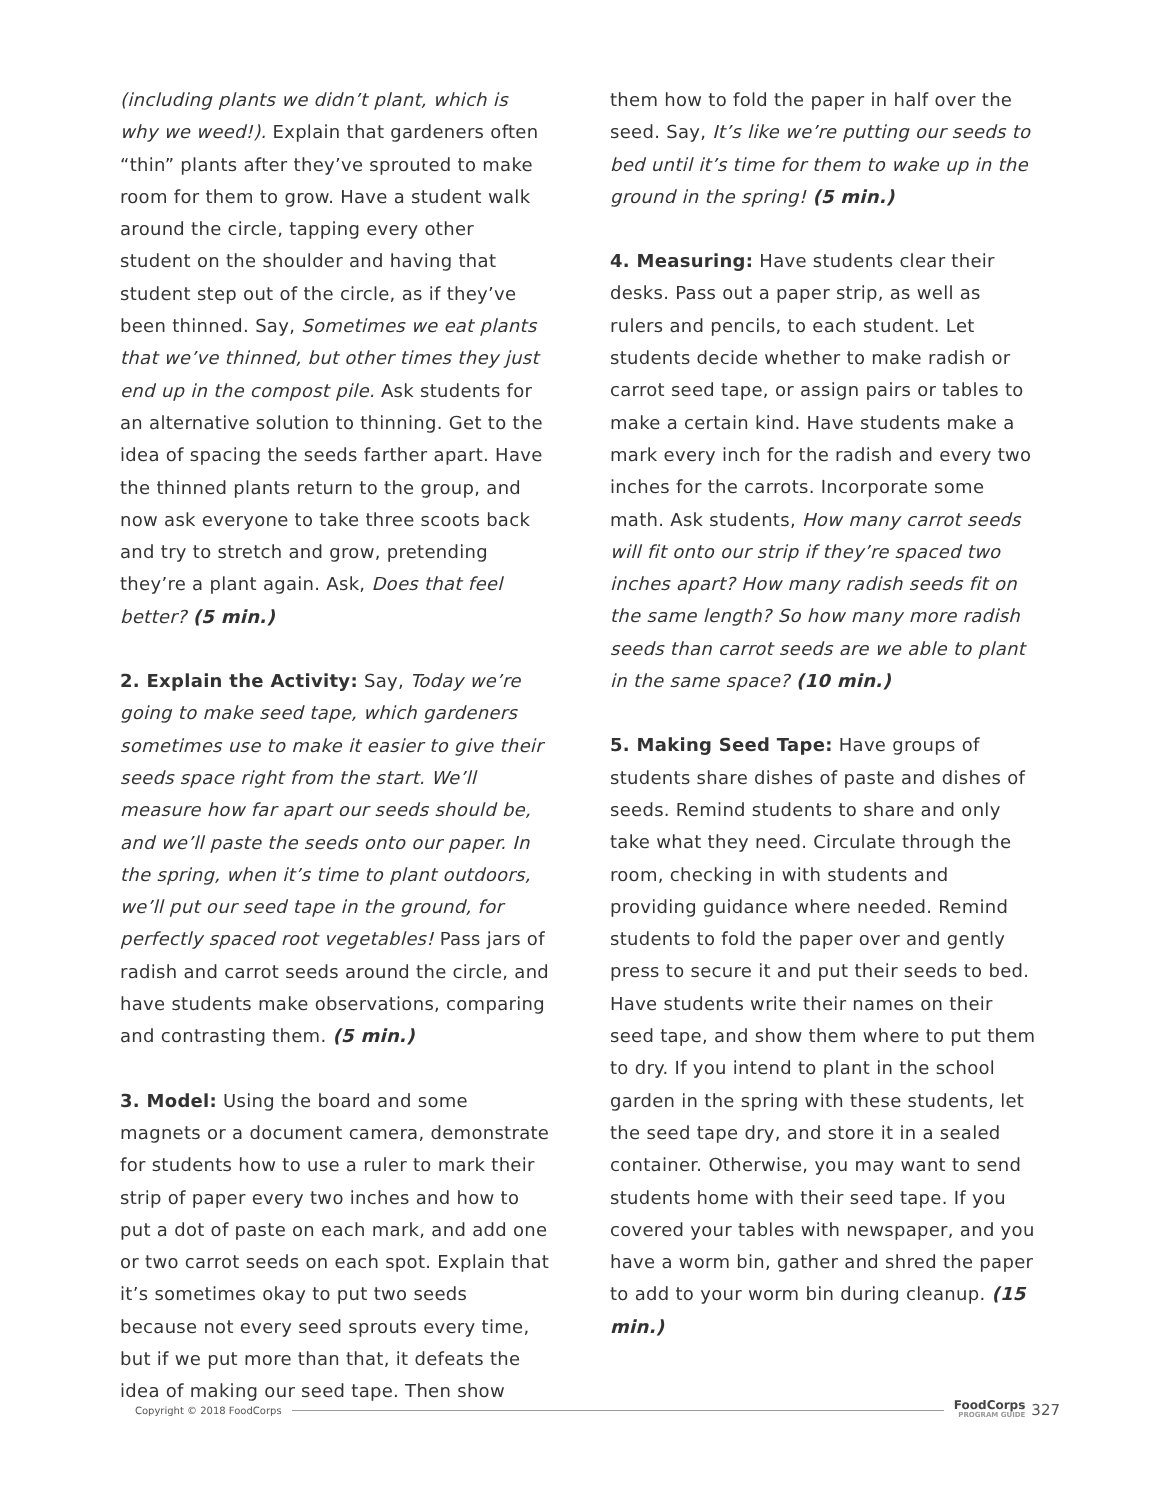(including plants we didn’t plant, which is why we weed!). Explain that gardeners often “thin” plants after they’ve sprouted to make room for them to grow. Have a student walk around the circle, tapping every other student on the shoulder and having that student step out of the circle, as if they’ve been thinned. Say, Sometimes we eat plants that we’ve thinned, but other times they just end up in the compost pile. Ask students for an alternative solution to thinning. Get to the idea of spacing the seeds farther apart. Have the thinned plants return to the group, and now ask everyone to take three scoots back and try to stretch and grow, pretending they’re a plant again. Ask, Does that feel better? (5 min.)
2. Explain the Activity: Say, Today we’re going to make seed tape, which gardeners sometimes use to make it easier to give their seeds space right from the start. We’ll measure how far apart our seeds should be, and we’ll paste the seeds onto our paper. In the spring, when it’s time to plant outdoors, we’ll put our seed tape in the ground, for perfectly spaced root vegetables! Pass jars of radish and carrot seeds around the circle, and have students make observations, comparing and contrasting them. (5 min.)
3. Model: Using the board and some magnets or a document camera, demonstrate for students how to use a ruler to mark their strip of paper every two inches and how to put a dot of paste on each mark, and add one or two carrot seeds on each spot. Explain that it’s sometimes okay to put two seeds because not every seed sprouts every time, but if we put more than that, it defeats the idea of making our seed tape. Then show
them how to fold the paper in half over the seed. Say, It’s like we’re putting our seeds to bed until it’s time for them to wake up in the ground in the spring! (5 min.)
4. Measuring: Have students clear their desks. Pass out a paper strip, as well as rulers and pencils, to each student. Let students decide whether to make radish or carrot seed tape, or assign pairs or tables to make a certain kind. Have students make a mark every inch for the radish and every two inches for the carrots. Incorporate some math. Ask students, How many carrot seeds will fit onto our strip if they’re spaced two inches apart? How many radish seeds fit on the same length? So how many more radish seeds than carrot seeds are we able to plant in the same space? (10 min.)
5. Making Seed Tape: Have groups of students share dishes of paste and dishes of seeds. Remind students to share and only take what they need. Circulate through the room, checking in with students and providing guidance where needed. Remind students to fold the paper over and gently press to secure it and put their seeds to bed. Have students write their names on their seed tape, and show them where to put them to dry. If you intend to plant in the school garden in the spring with these students, let the seed tape dry, and store it in a sealed container. Otherwise, you may want to send students home with their seed tape. If you covered your tables with newspaper, and you have a worm bin, gather and shred the paper to add to your worm bin during cleanup. (15 min.)
Copyright © 2018 FoodCorps FoodCorps
PROGRAM GUIDE 327